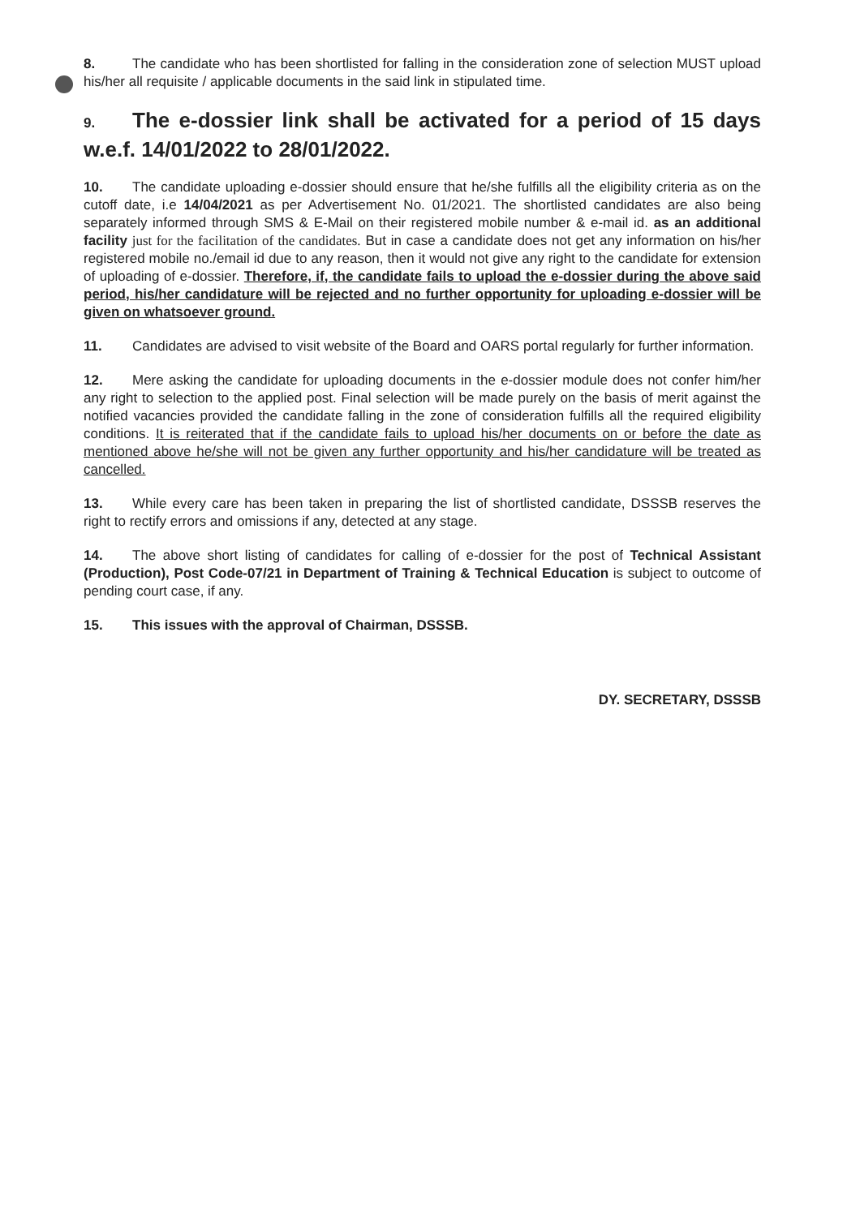8. The candidate who has been shortlisted for falling in the consideration zone of selection MUST upload his/her all requisite / applicable documents in the said link in stipulated time.
9. The e-dossier link shall be activated for a period of 15 days w.e.f. 14/01/2022 to 28/01/2022.
10. The candidate uploading e-dossier should ensure that he/she fulfills all the eligibility criteria as on the cutoff date, i.e 14/04/2021 as per Advertisement No. 01/2021. The shortlisted candidates are also being separately informed through SMS & E-Mail on their registered mobile number & e-mail id. as an additional facility just for the facilitation of the candidates. But in case a candidate does not get any information on his/her registered mobile no./email id due to any reason, then it would not give any right to the candidate for extension of uploading of e-dossier. Therefore, if, the candidate fails to upload the e-dossier during the above said period, his/her candidature will be rejected and no further opportunity for uploading e-dossier will be given on whatsoever ground.
11. Candidates are advised to visit website of the Board and OARS portal regularly for further information.
12. Mere asking the candidate for uploading documents in the e-dossier module does not confer him/her any right to selection to the applied post. Final selection will be made purely on the basis of merit against the notified vacancies provided the candidate falling in the zone of consideration fulfills all the required eligibility conditions. It is reiterated that if the candidate fails to upload his/her documents on or before the date as mentioned above he/she will not be given any further opportunity and his/her candidature will be treated as cancelled.
13. While every care has been taken in preparing the list of shortlisted candidate, DSSSB reserves the right to rectify errors and omissions if any, detected at any stage.
14. The above short listing of candidates for calling of e-dossier for the post of Technical Assistant (Production), Post Code-07/21 in Department of Training & Technical Education is subject to outcome of pending court case, if any.
15. This issues with the approval of Chairman, DSSSB.
DY. SECRETARY, DSSSB